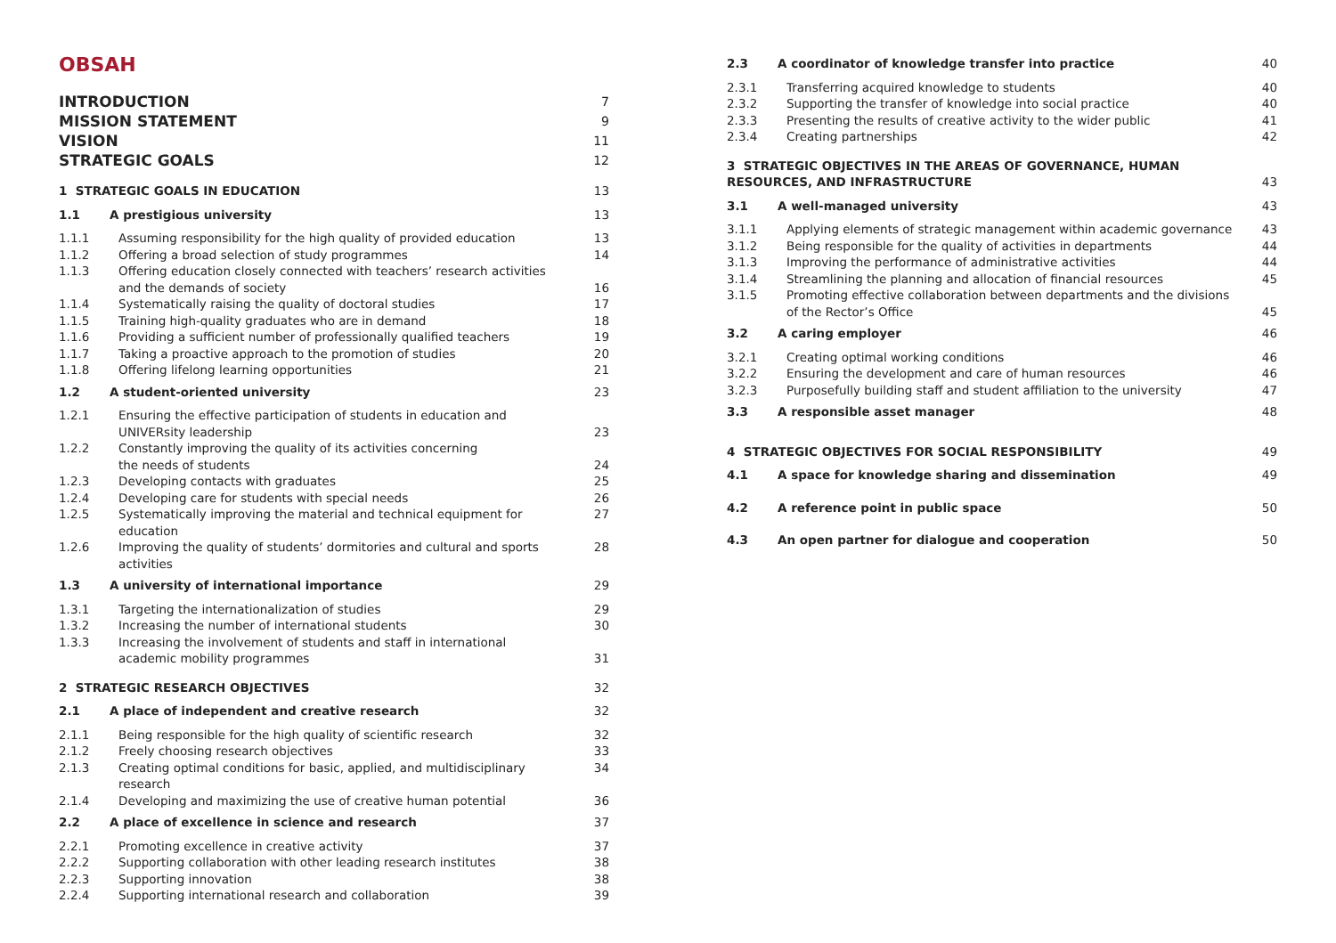OBSAH
INTRODUCTION 7
MISSION STATEMENT 9
VISION 11
STRATEGIC GOALS 12
1 STRATEGIC GOALS IN EDUCATION 13
1.1 A prestigious university 13
1.1.1 Assuming responsibility for the high quality of provided education 13
1.1.2 Offering a broad selection of study programmes 14
1.1.3 Offering education closely connected with teachers’ research activities
and the demands of society
16
1.1.4 Systematically raising the quality of doctoral studies 17
1.1.5 Training high-quality graduates who are in demand 18
1.1.6 Providing a sufficient number of professionally qualified teachers 19
1.1.7 Taking a proactive approach to the promotion of studies 20
1.1.8 Offering lifelong learning opportunities 21
1.2 A student-oriented university 23
1.2.1 Ensuring the effective participation of students in education and
UNIVERsity leadership
23
1.2.2 Constantly improving the quality of its activities concerning
the needs of students
24
1.2.3 Developing contacts with graduates 25
1.2.4 Developing care for students with special needs 26
1.2.5 Systematically improving the material and technical equipment for education 27
1.2.6 Improving the quality of students’ dormitories and cultural and sports activities 28
1.3 A university of international importance 29
1.3.1 Targeting the internationalization of studies 29
1.3.2 Increasing the number of international students 30
1.3.3 Increasing the involvement of students and staff in international
academic mobility programmes
31
2 STRATEGIC RESEARCH OBJECTIVES 32
2.1 A place of independent and creative research 32
2.1.1 Being responsible for the high quality of scientific research 32
2.1.2 Freely choosing research objectives 33
2.1.3 Creating optimal conditions for basic, applied, and multidisciplinary research 34
2.1.4 Developing and maximizing the use of creative human potential 36
2.2 A place of excellence in science and research 37
2.2.1 Promoting excellence in creative activity 37
2.2.2 Supporting collaboration with other leading research institutes 38
2.2.3 Supporting innovation 38
2.2.4 Supporting international research and collaboration 39
2.3 A coordinator of knowledge transfer into practice 40
2.3.1 Transferring acquired knowledge to students 40
2.3.2 Supporting the transfer of knowledge into social practice 40
2.3.3 Presenting the results of creative activity to the wider public 41
2.3.4 Creating partnerships 42
3 STRATEGIC OBJECTIVES IN THE AREAS OF GOVERNANCE, HUMAN RESOURCES, AND INFRASTRUCTURE
43
3.1 A well-managed university 43
3.1.1 Applying elements of strategic management within academic governance 43
3.1.2 Being responsible for the quality of activities in departments 44
3.1.3 Improving the performance of administrative activities 44
3.1.4 Streamlining the planning and allocation of financial resources 45
3.1.5 Promoting effective collaboration between departments and the divisions
of the Rector’s Office
45
3.2 A caring employer 46
3.2.1 Creating optimal working conditions 46
3.2.2 Ensuring the development and care of human resources 46
3.2.3 Purposefully building staff and student affiliation to the university 47
3.3 A responsible asset manager 48
4 STRATEGIC OBJECTIVES FOR SOCIAL RESPONSIBILITY 49
4.1 A space for knowledge sharing and dissemination 49
4.2 A reference point in public space 50
4.3 An open partner for dialogue and cooperation 50